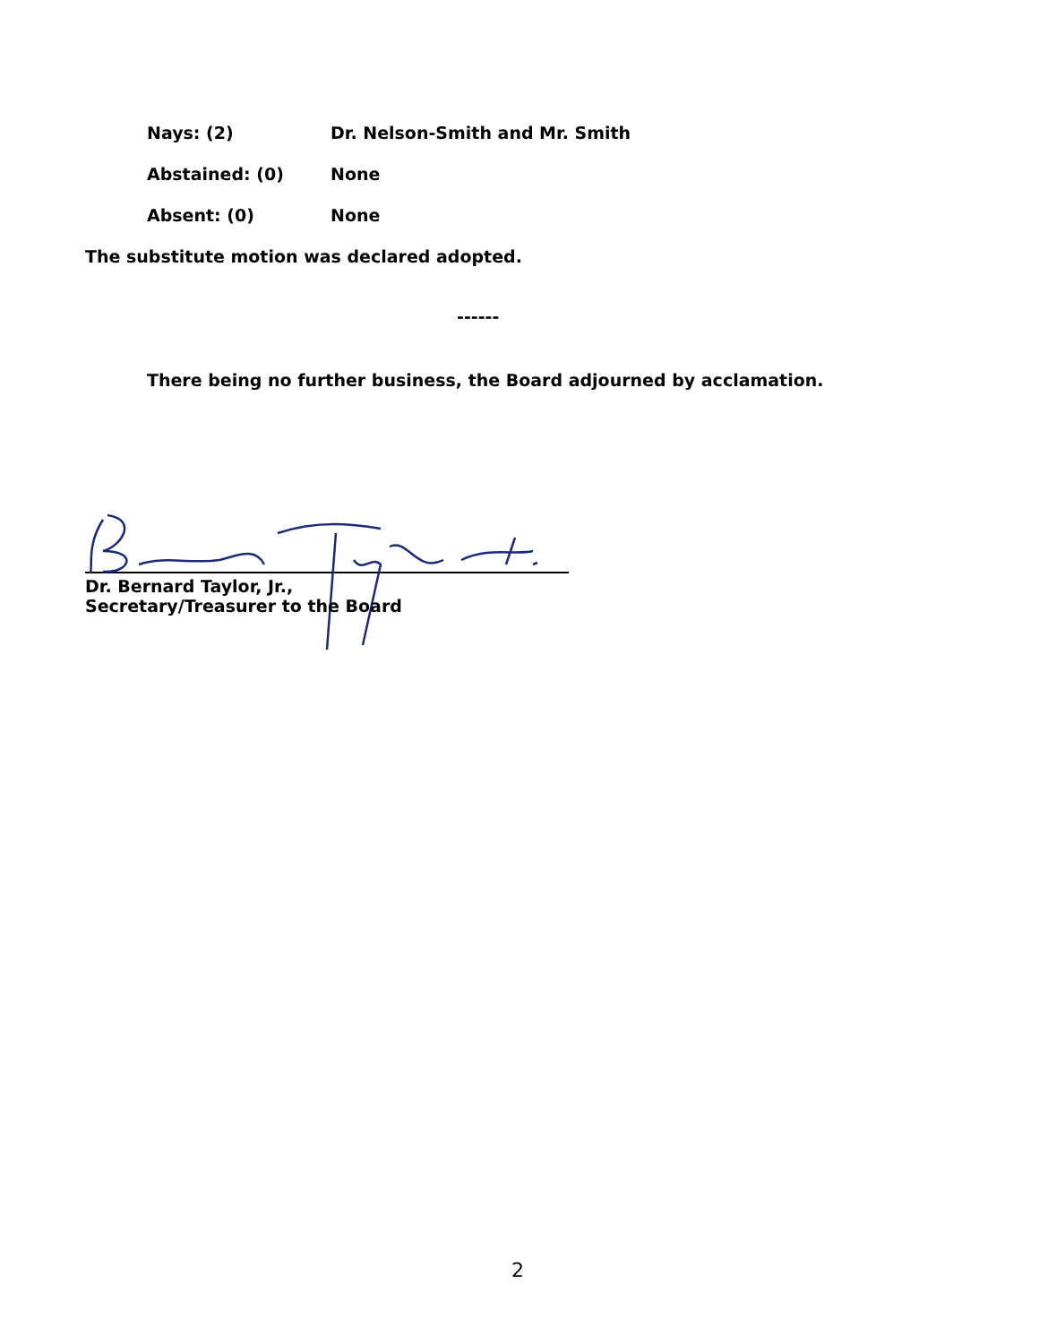Nays: (2) Dr. Nelson-Smith and Mr. Smith
Abstained: (0) None
Absent: (0) None
The substitute motion was declared adopted.
------
There being no further business, the Board adjourned by acclamation.
Dr. Bernard Taylor, Jr.,
Secretary/Treasurer to the Board
2